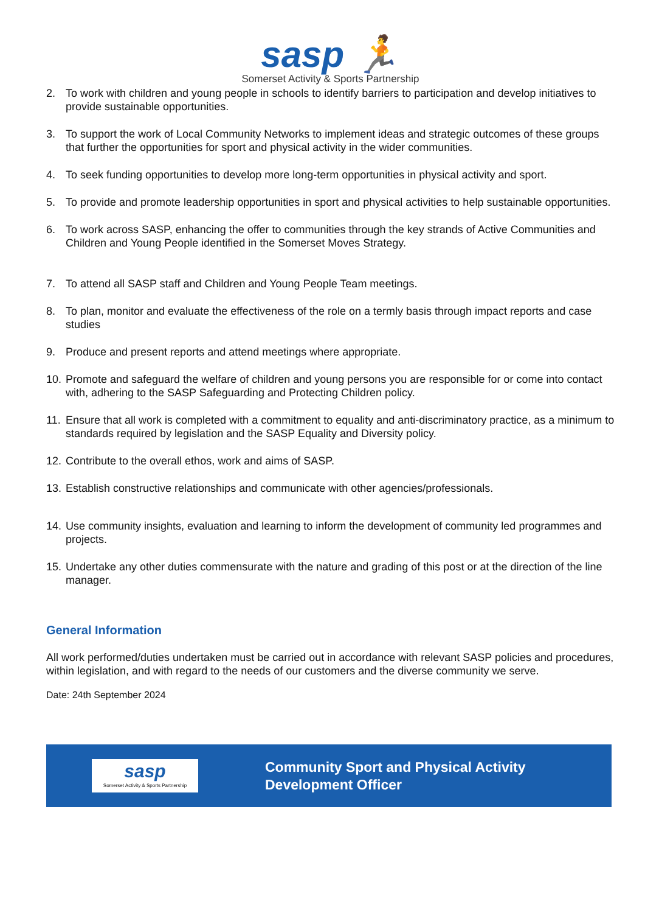sasp 🏃
Somerset Activity & Sports Partnership
2. To work with children and young people in schools to identify barriers to participation and develop initiatives to provide sustainable opportunities.
3. To support the work of Local Community Networks to implement ideas and strategic outcomes of these groups that further the opportunities for sport and physical activity in the wider communities.
4. To seek funding opportunities to develop more long-term opportunities in physical activity and sport.
5. To provide and promote leadership opportunities in sport and physical activities to help sustainable opportunities.
6. To work across SASP, enhancing the offer to communities through the key strands of Active Communities and Children and Young People identified in the Somerset Moves Strategy.
7. To attend all SASP staff and Children and Young People Team meetings.
8. To plan, monitor and evaluate the effectiveness of the role on a termly basis through impact reports and case studies
9. Produce and present reports and attend meetings where appropriate.
10. Promote and safeguard the welfare of children and young persons you are responsible for or come into contact with, adhering to the SASP Safeguarding and Protecting Children policy.
11. Ensure that all work is completed with a commitment to equality and anti-discriminatory practice, as a minimum to standards required by legislation and the SASP Equality and Diversity policy.
12. Contribute to the overall ethos, work and aims of SASP.
13. Establish constructive relationships and communicate with other agencies/professionals.
14. Use community insights, evaluation and learning to inform the development of community led programmes and projects.
15. Undertake any other duties commensurate with the nature and grading of this post or at the direction of the line manager.
General Information
All work performed/duties undertaken must be carried out in accordance with relevant SASP policies and procedures, within legislation, and with regard to the needs of our customers and the diverse community we serve.
Date: 24th September 2024
sasp
Somerset Activity & Sports Partnership
Community Sport and Physical Activity
Development Officer